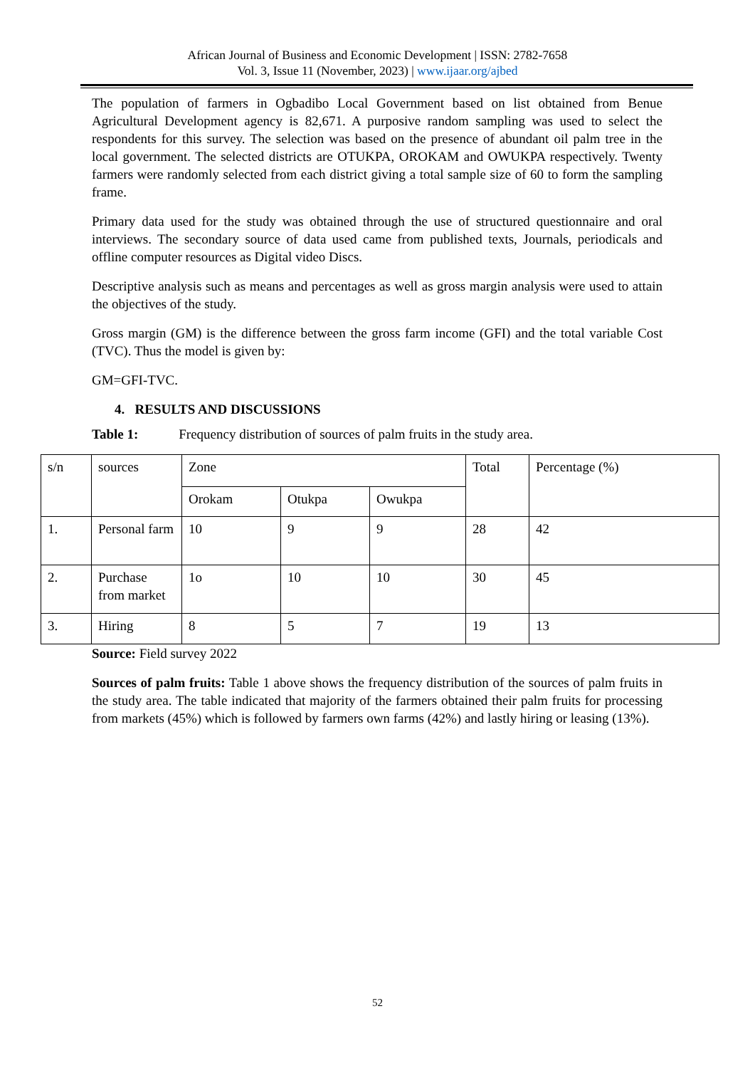African Journal of Business and Economic Development | ISSN: 2782-7658
Vol. 3, Issue 11 (November, 2023) | www.ijaar.org/ajbed
The population of farmers in Ogbadibo Local Government based on list obtained from Benue Agricultural Development agency is 82,671. A purposive random sampling was used to select the respondents for this survey. The selection was based on the presence of abundant oil palm tree in the local government. The selected districts are OTUKPA, OROKAM and OWUKPA respectively. Twenty farmers were randomly selected from each district giving a total sample size of 60 to form the sampling frame.
Primary data used for the study was obtained through the use of structured questionnaire and oral interviews. The secondary source of data used came from published texts, Journals, periodicals and offline computer resources as Digital video Discs.
Descriptive analysis such as means and percentages as well as gross margin analysis were used to attain the objectives of the study.
Gross margin (GM) is the difference between the gross farm income (GFI) and the total variable Cost (TVC). Thus the model is given by:
GM=GFI-TVC.
4. RESULTS AND DISCUSSIONS
Table 1: Frequency distribution of sources of palm fruits in the study area.
| s/n | sources | Zone | | | Total | Percentage (%) |
| | | Orokam | Otukpa | Owukpa | | |
| 1. | Personal farm | 10 | 9 | 9 | 28 | 42 |
| 2. | Purchase from market | 1o | 10 | 10 | 30 | 45 |
| 3. | Hiring | 8 | 5 | 7 | 19 | 13 |
Source: Field survey 2022
Sources of palm fruits: Table 1 above shows the frequency distribution of the sources of palm fruits in the study area. The table indicated that majority of the farmers obtained their palm fruits for processing from markets (45%) which is followed by farmers own farms (42%) and lastly hiring or leasing (13%).
52